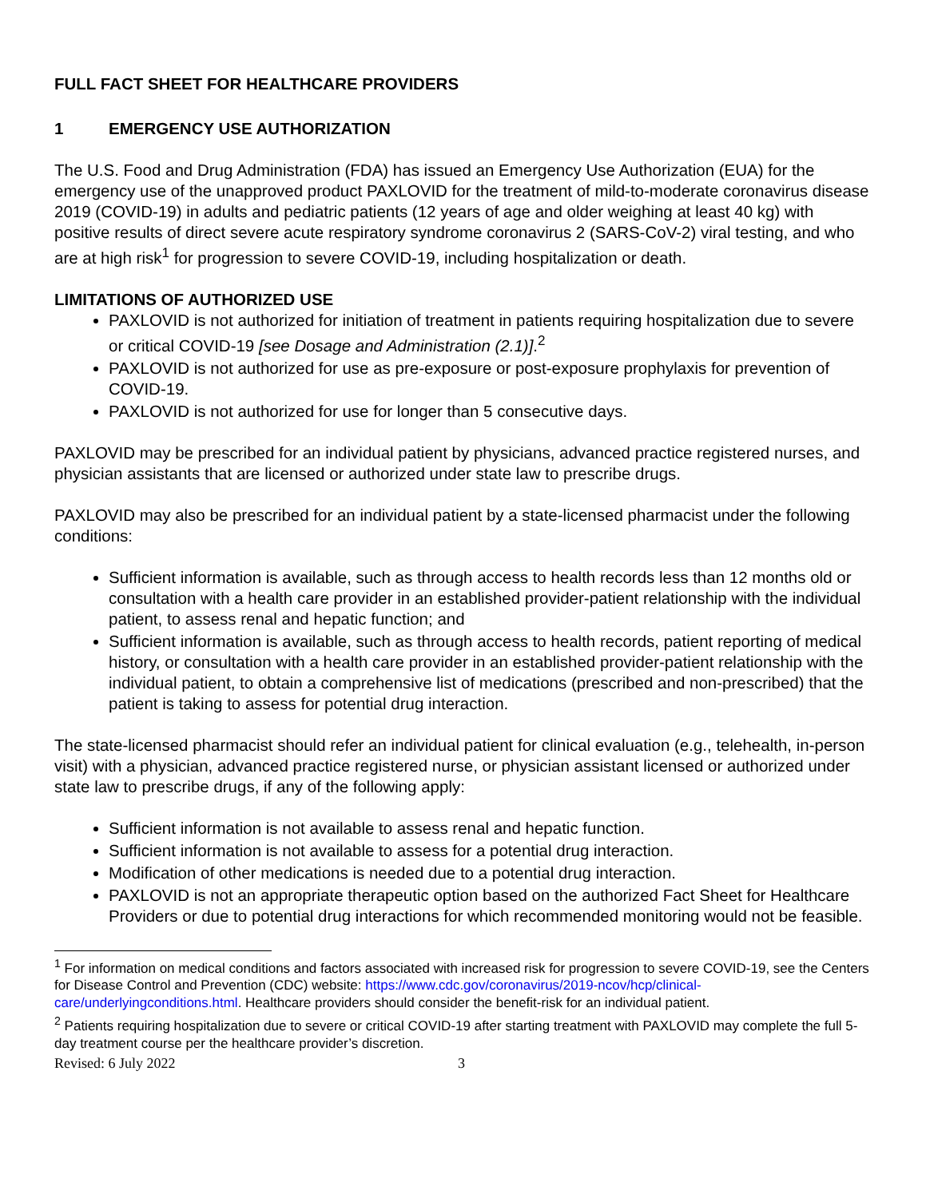FULL FACT SHEET FOR HEALTHCARE PROVIDERS
1 EMERGENCY USE AUTHORIZATION
The U.S. Food and Drug Administration (FDA) has issued an Emergency Use Authorization (EUA) for the emergency use of the unapproved product PAXLOVID for the treatment of mild-to-moderate coronavirus disease 2019 (COVID-19) in adults and pediatric patients (12 years of age and older weighing at least 40 kg) with positive results of direct severe acute respiratory syndrome coronavirus 2 (SARS-CoV-2) viral testing, and who are at high risk<sup>1</sup> for progression to severe COVID-19, including hospitalization or death.
LIMITATIONS OF AUTHORIZED USE
PAXLOVID is not authorized for initiation of treatment in patients requiring hospitalization due to severe or critical COVID-19 [see Dosage and Administration (2.1)].<sup>2</sup>
PAXLOVID is not authorized for use as pre-exposure or post-exposure prophylaxis for prevention of COVID-19.
PAXLOVID is not authorized for use for longer than 5 consecutive days.
PAXLOVID may be prescribed for an individual patient by physicians, advanced practice registered nurses, and physician assistants that are licensed or authorized under state law to prescribe drugs.
PAXLOVID may also be prescribed for an individual patient by a state-licensed pharmacist under the following conditions:
Sufficient information is available, such as through access to health records less than 12 months old or consultation with a health care provider in an established provider-patient relationship with the individual patient, to assess renal and hepatic function; and
Sufficient information is available, such as through access to health records, patient reporting of medical history, or consultation with a health care provider in an established provider-patient relationship with the individual patient, to obtain a comprehensive list of medications (prescribed and non-prescribed) that the patient is taking to assess for potential drug interaction.
The state-licensed pharmacist should refer an individual patient for clinical evaluation (e.g., telehealth, in-person visit) with a physician, advanced practice registered nurse, or physician assistant licensed or authorized under state law to prescribe drugs, if any of the following apply:
Sufficient information is not available to assess renal and hepatic function.
Sufficient information is not available to assess for a potential drug interaction.
Modification of other medications is needed due to a potential drug interaction.
PAXLOVID is not an appropriate therapeutic option based on the authorized Fact Sheet for Healthcare Providers or due to potential drug interactions for which recommended monitoring would not be feasible.
<sup>1</sup> For information on medical conditions and factors associated with increased risk for progression to severe COVID-19, see the Centers for Disease Control and Prevention (CDC) website: https://www.cdc.gov/coronavirus/2019-ncov/hcp/clinical-care/underlyingconditions.html. Healthcare providers should consider the benefit-risk for an individual patient.
<sup>2</sup> Patients requiring hospitalization due to severe or critical COVID-19 after starting treatment with PAXLOVID may complete the full 5-day treatment course per the healthcare provider’s discretion.
Revised: 6 July 2022 3